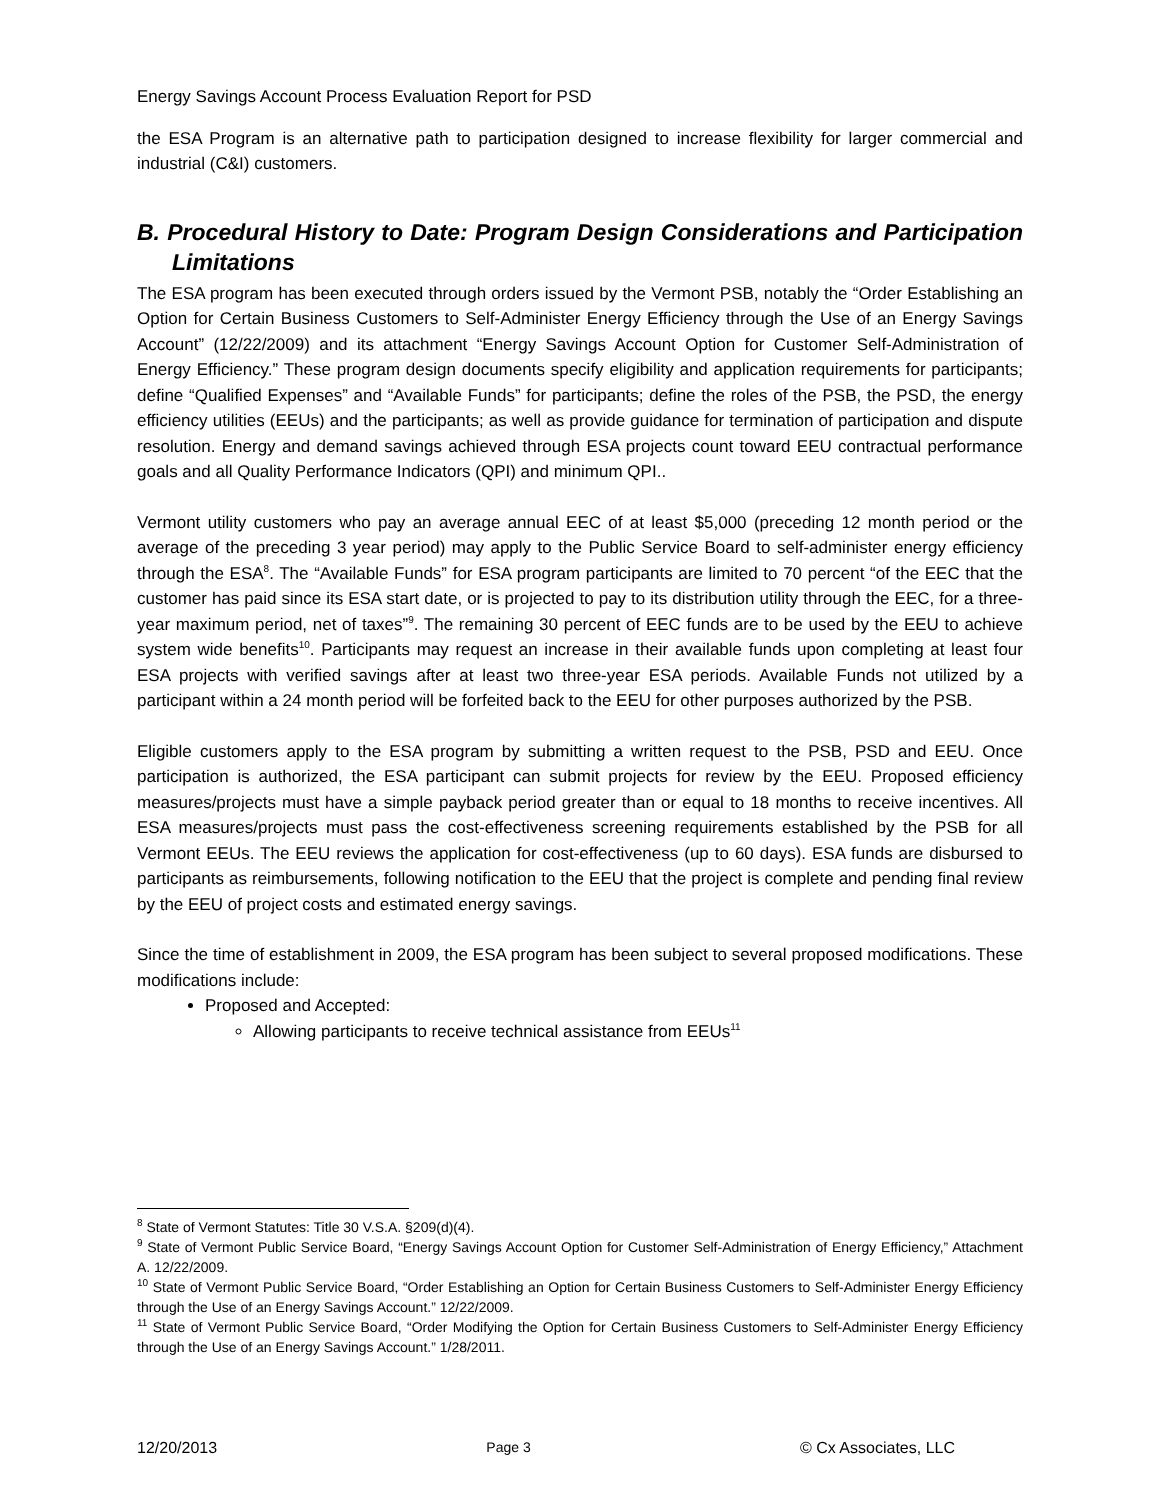Energy Savings Account Process Evaluation Report for PSD
the ESA Program is an alternative path to participation designed to increase flexibility for larger commercial and industrial (C&I) customers.
B. Procedural History to Date: Program Design Considerations and Participation Limitations
The ESA program has been executed through orders issued by the Vermont PSB, notably the “Order Establishing an Option for Certain Business Customers to Self-Administer Energy Efficiency through the Use of an Energy Savings Account” (12/22/2009) and its attachment “Energy Savings Account Option for Customer Self-Administration of Energy Efficiency.” These program design documents specify eligibility and application requirements for participants; define “Qualified Expenses” and “Available Funds” for participants; define the roles of the PSB, the PSD, the energy efficiency utilities (EEUs) and the participants; as well as provide guidance for termination of participation and dispute resolution. Energy and demand savings achieved through ESA projects count toward EEU contractual performance goals and all Quality Performance Indicators (QPI) and minimum QPI..
Vermont utility customers who pay an average annual EEC of at least $5,000 (preceding 12 month period or the average of the preceding 3 year period) may apply to the Public Service Board to self-administer energy efficiency through the ESA<sup>8</sup>. The “Available Funds” for ESA program participants are limited to 70 percent “of the EEC that the customer has paid since its ESA start date, or is projected to pay to its distribution utility through the EEC, for a three-year maximum period, net of taxes”<sup>9</sup>. The remaining 30 percent of EEC funds are to be used by the EEU to achieve system wide benefits<sup>10</sup>. Participants may request an increase in their available funds upon completing at least four ESA projects with verified savings after at least two three-year ESA periods. Available Funds not utilized by a participant within a 24 month period will be forfeited back to the EEU for other purposes authorized by the PSB.
Eligible customers apply to the ESA program by submitting a written request to the PSB, PSD and EEU. Once participation is authorized, the ESA participant can submit projects for review by the EEU. Proposed efficiency measures/projects must have a simple payback period greater than or equal to 18 months to receive incentives. All ESA measures/projects must pass the cost-effectiveness screening requirements established by the PSB for all Vermont EEUs. The EEU reviews the application for cost-effectiveness (up to 60 days). ESA funds are disbursed to participants as reimbursements, following notification to the EEU that the project is complete and pending final review by the EEU of project costs and estimated energy savings.
Since the time of establishment in 2009, the ESA program has been subject to several proposed modifications. These modifications include:
Proposed and Accepted:
Allowing participants to receive technical assistance from EEUs<sup>11</sup>
<sup>8</sup> State of Vermont Statutes: Title 30 V.S.A. §209(d)(4).
<sup>9</sup> State of Vermont Public Service Board, “Energy Savings Account Option for Customer Self-Administration of Energy Efficiency,” Attachment A. 12/22/2009.
<sup>10</sup> State of Vermont Public Service Board, “Order Establishing an Option for Certain Business Customers to Self-Administer Energy Efficiency through the Use of an Energy Savings Account.” 12/22/2009.
<sup>11</sup> State of Vermont Public Service Board, “Order Modifying the Option for Certain Business Customers to Self-Administer Energy Efficiency through the Use of an Energy Savings Account.” 1/28/2011.
12/20/2013 Page 3 © Cx Associates, LLC